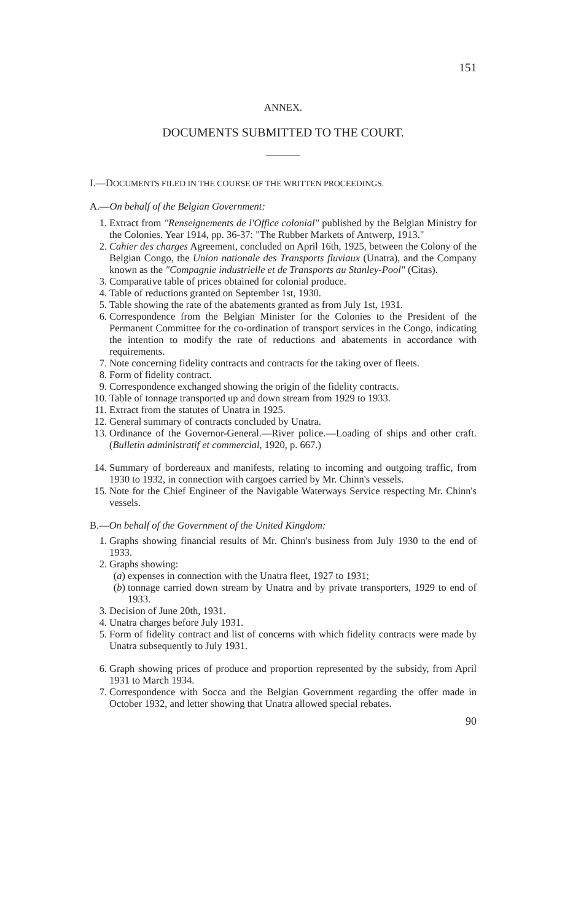151
ANNEX.
DOCUMENTS SUBMITTED TO THE COURT.
I.—DOCUMENTS FILED IN THE COURSE OF THE WRITTEN PROCEEDINGS.
A.—On behalf of the Belgian Government:
1. Extract from "Renseignements de l'Office colonial" published by the Belgian Ministry for the Colonies. Year 1914, pp. 36-37: "The Rubber Markets of Antwerp, 1913."
2. Cahier des charges Agreement, concluded on April 16th, 1925, between the Colony of the Belgian Congo, the Union nationale des Transports fluviaux (Unatra), and the Company known as the "Compagnie industrielle et de Transports au Stanley-Pool" (Citas).
3. Comparative table of prices obtained for colonial produce.
4. Table of reductions granted on September 1st, 1930.
5. Table showing the rate of the abatements granted as from July 1st, 1931.
6. Correspondence from the Belgian Minister for the Colonies to the President of the Permanent Committee for the co-ordination of transport services in the Congo, indicating the intention to modify the rate of reductions and abatements in accordance with requirements.
7. Note concerning fidelity contracts and contracts for the taking over of fleets.
8. Form of fidelity contract.
9. Correspondence exchanged showing the origin of the fidelity contracts.
10. Table of tonnage transported up and down stream from 1929 to 1933.
11. Extract from the statutes of Unatra in 1925.
12. General summary of contracts concluded by Unatra.
13. Ordinance of the Governor-General.—River police.—Loading of ships and other craft. (Bulletin administratif et commercial, 1920, p. 667.)
14. Summary of bordereaux and manifests, relating to incoming and outgoing traffic, from 1930 to 1932, in connection with cargoes carried by Mr. Chinn's vessels.
15. Note for the Chief Engineer of the Navigable Waterways Service respecting Mr. Chinn's vessels.
B.—On behalf of the Government of the United Kingdom:
1. Graphs showing financial results of Mr. Chinn's business from July 1930 to the end of 1933.
2. Graphs showing:
(a) expenses in connection with the Unatra fleet, 1927 to 1931;
(b) tonnage carried down stream by Unatra and by private transporters, 1929 to end of 1933.
3. Decision of June 20th, 1931.
4. Unatra charges before July 1931.
5. Form of fidelity contract and list of concerns with which fidelity contracts were made by Unatra subsequently to July 1931.
6. Graph showing prices of produce and proportion represented by the subsidy, from April 1931 to March 1934.
7. Correspondence with Socca and the Belgian Government regarding the offer made in October 1932, and letter showing that Unatra allowed special rebates.
90